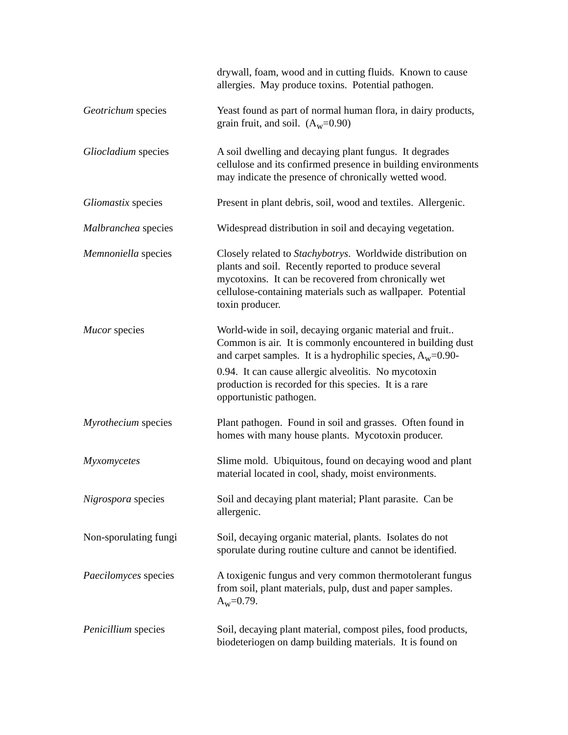| | drywall, foam, wood and in cutting fluids. Known to cause allergies. May produce toxins. Potential pathogen. |
| Geotrichum species | Yeast found as part of normal human flora, in dairy products, grain fruit, and soil. (A<sub>w</sub>=0.90) |
| Gliocladium species | A soil dwelling and decaying plant fungus. It degrades cellulose and its confirmed presence in building environments may indicate the presence of chronically wetted wood. |
| Gliomastix species | Present in plant debris, soil, wood and textiles. Allergenic. |
| Malbranchea species | Widespread distribution in soil and decaying vegetation. |
| Memnoniella species | Closely related to Stachybotrys . Worldwide distribution on plants and soil. Recently reported to produce several mycotoxins. It can be recovered from chronically wet cellulose-containing materials such as wallpaper. Potential toxin producer. |
| Mucor species | World-wide in soil, decaying organic material and fruit.. Common is air. It is commonly encountered in building dust and carpet samples. It is a hydrophilic species, A<sub>w</sub>=0.90- 0.94. It can cause allergic alveolitis. No mycotoxin production is recorded for this species. It is a rare opportunistic pathogen. |
| Myrothecium species | Plant pathogen. Found in soil and grasses. Often found in homes with many house plants. Mycotoxin producer. |
| Myxomycetes | Slime mold. Ubiquitous, found on decaying wood and plant material located in cool, shady, moist environments. |
| Nigrospora species | Soil and decaying plant material; Plant parasite. Can be allergenic. |
| Non-sporulating fungi | Soil, decaying organic material, plants. Isolates do not sporulate during routine culture and cannot be identified. |
| Paecilomyces species | A toxigenic fungus and very common thermotolerant fungus from soil, plant materials, pulp, dust and paper samples. A<sub>w</sub>=0.79. |
| Penicillium species | Soil, decaying plant material, compost piles, food products, biodeteriogen on damp building materials. It is found on |